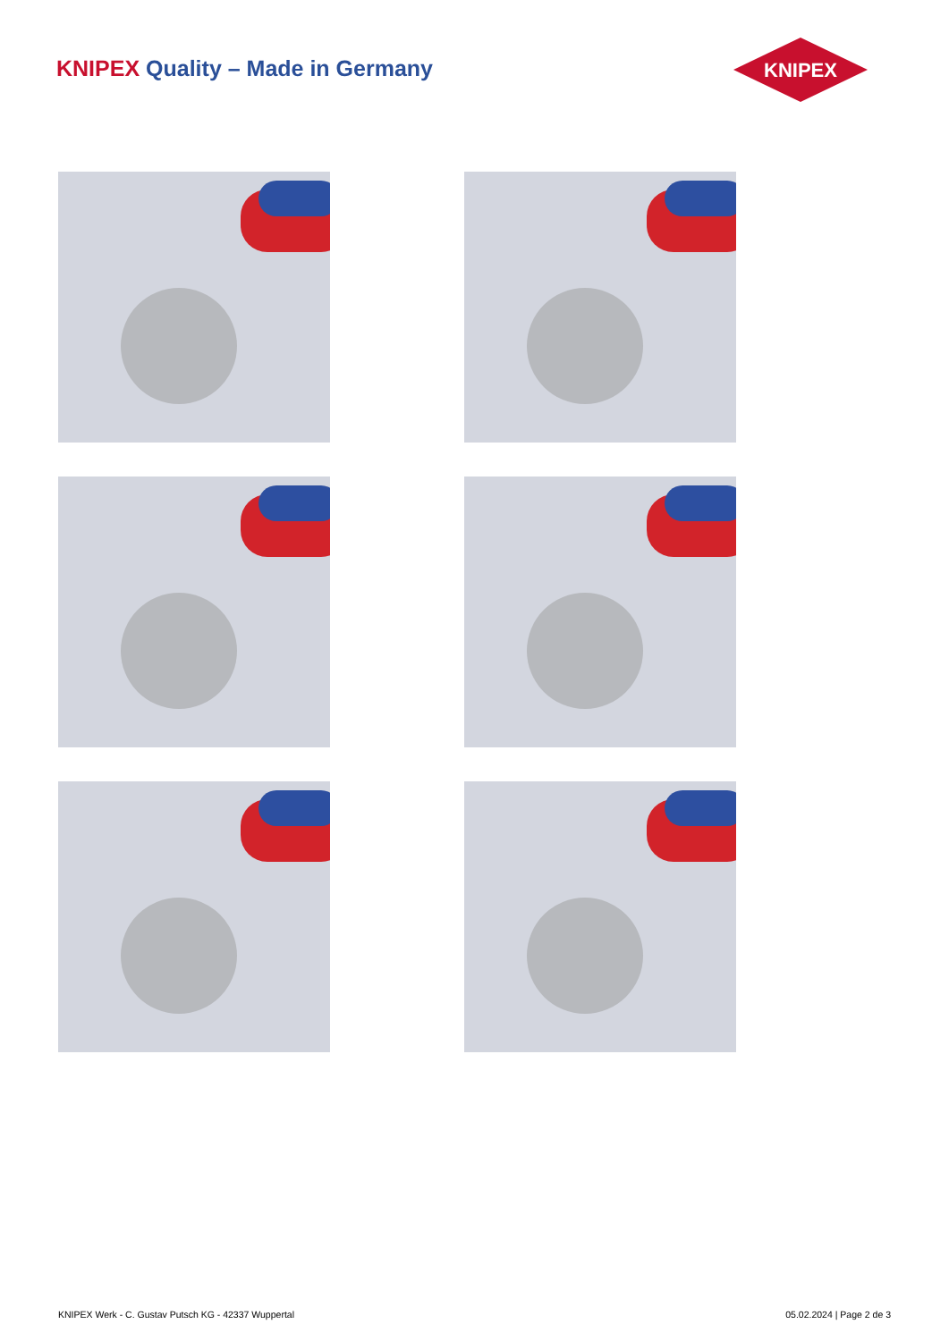KNIPEX Quality – Made in Germany
KNIPEX
KNIPEX Werk - C. Gustav Putsch KG - 42337 Wuppertal 05.02.2024 | Page 2 de 3